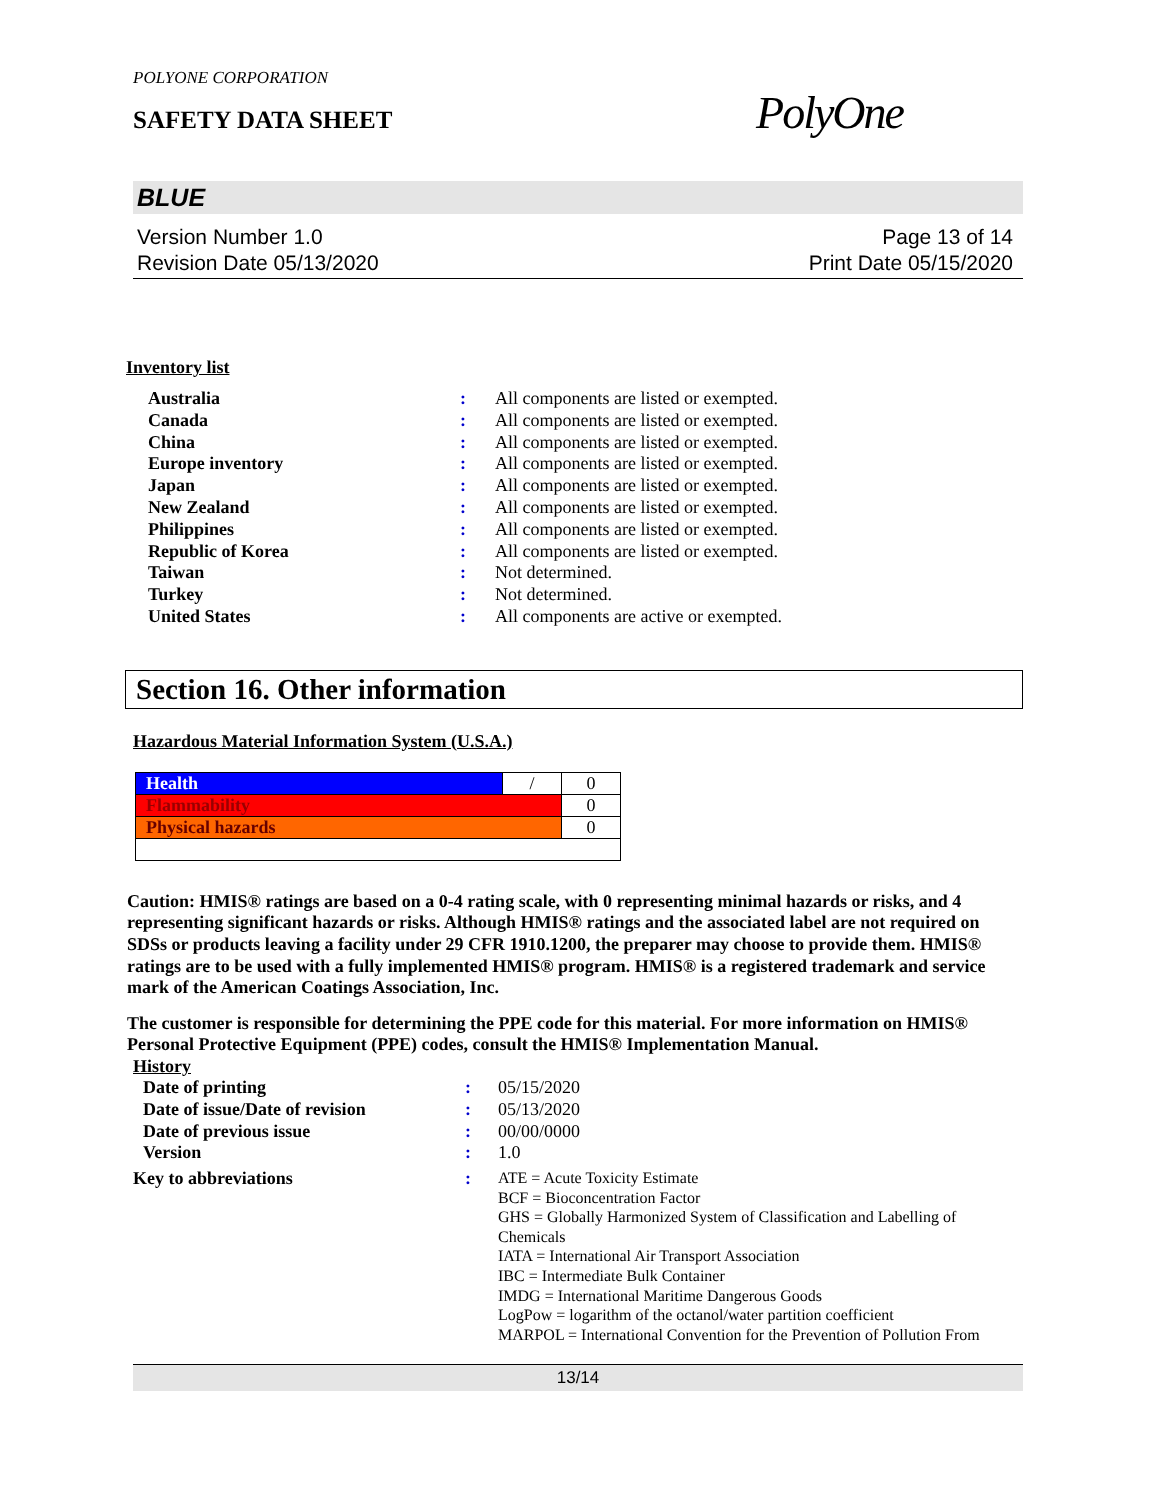POLYONE CORPORATION
SAFETY DATA SHEET
PolyOne
BLUE
Version Number 1.0
Revision Date 05/13/2020
Page 13 of 14
Print Date 05/15/2020
Inventory list
| Australia | : | All components are listed or exempted. |
| Canada | : | All components are listed or exempted. |
| China | : | All components are listed or exempted. |
| Europe inventory | : | All components are listed or exempted. |
| Japan | : | All components are listed or exempted. |
| New Zealand | : | All components are listed or exempted. |
| Philippines | : | All components are listed or exempted. |
| Republic of Korea | : | All components are listed or exempted. |
| Taiwan | : | Not determined. |
| Turkey | : | Not determined. |
| United States | : | All components are active or exempted. |
Section 16. Other information
Hazardous Material Information System (U.S.A.)
| Health | / | 0 |
| Flammability | | 0 |
| Physical hazards | | 0 |
Caution: HMIS® ratings are based on a 0-4 rating scale, with 0 representing minimal hazards or risks, and 4 representing significant hazards or risks. Although HMIS® ratings and the associated label are not required on SDSs or products leaving a facility under 29 CFR 1910.1200, the preparer may choose to provide them. HMIS® ratings are to be used with a fully implemented HMIS® program. HMIS® is a registered trademark and service mark of the American Coatings Association, Inc.
The customer is responsible for determining the PPE code for this material. For more information on HMIS® Personal Protective Equipment (PPE) codes, consult the HMIS® Implementation Manual.
History
| Date of printing | : | 05/15/2020 |
| Date of issue/Date of revision | : | 05/13/2020 |
| Date of previous issue | : | 00/00/0000 |
| Version | : | 1.0 |
| Key to abbreviations | : | ATE = Acute Toxicity Estimate BCF = Bioconcentration Factor GHS = Globally Harmonized System of Classification and Labelling of Chemicals IATA = International Air Transport Association IBC = Intermediate Bulk Container IMDG = International Maritime Dangerous Goods LogPow = logarithm of the octanol/water partition coefficient MARPOL = International Convention for the Prevention of Pollution From |
13/14